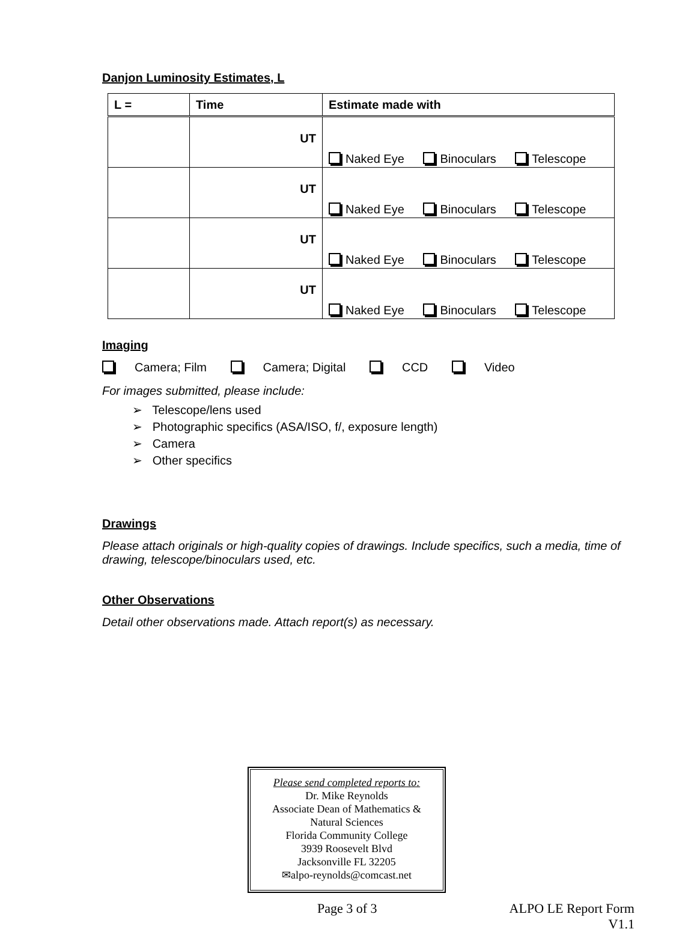Danjon Luminosity Estimates, L
| L = | Time | Estimate made with |
| --- | --- | --- |
| | UT | Naked Eye Binoculars Telescope |
| | UT | Naked Eye Binoculars Telescope |
| | UT | Naked Eye Binoculars Telescope |
| | UT | Naked Eye Binoculars Telescope |
Imaging
Camera; Film Camera; Digital CCD Video
For images submitted, please include:
➢ Telescope/lens used
➢ Photographic specifics (ASA/ISO, f/, exposure length)
➢ Camera
➢ Other specifics
Drawings
Please attach originals or high-quality copies of drawings. Include specifics, such a media, time of drawing, telescope/binoculars used, etc.
Other Observations
Detail other observations made. Attach report(s) as necessary.
Please send completed reports to:
Dr. Mike Reynolds
Associate Dean of Mathematics &
Natural Sciences
Florida Community College
3939 Roosevelt Blvd
Jacksonville FL 32205
✉alpo-reynolds@comcast.net
Page 3 of 3 ALPO LE Report Form
V1.1